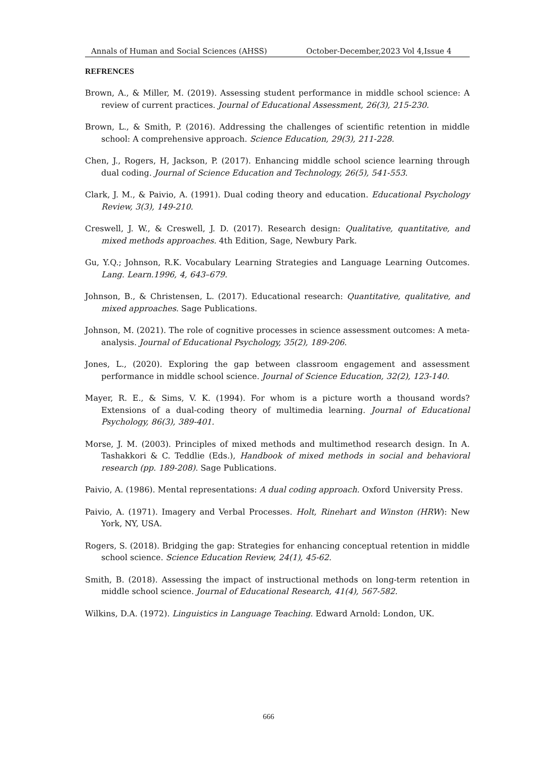Annals of Human and Social Sciences (AHSS) October-December,2023 Vol 4,Issue 4
REFRENCES
Brown, A., & Miller, M. (2019). Assessing student performance in middle school science: A review of current practices. Journal of Educational Assessment, 26(3), 215-230.
Brown, L., & Smith, P. (2016). Addressing the challenges of scientific retention in middle school: A comprehensive approach. Science Education, 29(3), 211-228.
Chen, J., Rogers, H, Jackson, P. (2017). Enhancing middle school science learning through dual coding. Journal of Science Education and Technology, 26(5), 541-553.
Clark, J. M., & Paivio, A. (1991). Dual coding theory and education. Educational Psychology Review, 3(3), 149-210.
Creswell, J. W., & Creswell, J. D. (2017). Research design: Qualitative, quantitative, and mixed methods approaches. 4th Edition, Sage, Newbury Park.
Gu, Y.Q.; Johnson, R.K. Vocabulary Learning Strategies and Language Learning Outcomes. Lang. Learn.1996, 4, 643–679.
Johnson, B., & Christensen, L. (2017). Educational research: Quantitative, qualitative, and mixed approaches. Sage Publications.
Johnson, M. (2021). The role of cognitive processes in science assessment outcomes: A meta-analysis. Journal of Educational Psychology, 35(2), 189-206.
Jones, L., (2020). Exploring the gap between classroom engagement and assessment performance in middle school science. Journal of Science Education, 32(2), 123-140.
Mayer, R. E., & Sims, V. K. (1994). For whom is a picture worth a thousand words? Extensions of a dual-coding theory of multimedia learning. Journal of Educational Psychology, 86(3), 389-401.
Morse, J. M. (2003). Principles of mixed methods and multimethod research design. In A. Tashakkori & C. Teddlie (Eds.), Handbook of mixed methods in social and behavioral research (pp. 189-208). Sage Publications.
Paivio, A. (1986). Mental representations: A dual coding approach. Oxford University Press.
Paivio, A. (1971). Imagery and Verbal Processes. Holt, Rinehart and Winston (HRW): New York, NY, USA.
Rogers, S. (2018). Bridging the gap: Strategies for enhancing conceptual retention in middle school science. Science Education Review, 24(1), 45-62.
Smith, B. (2018). Assessing the impact of instructional methods on long-term retention in middle school science. Journal of Educational Research, 41(4), 567-582.
Wilkins, D.A. (1972). Linguistics in Language Teaching. Edward Arnold: London, UK.
666